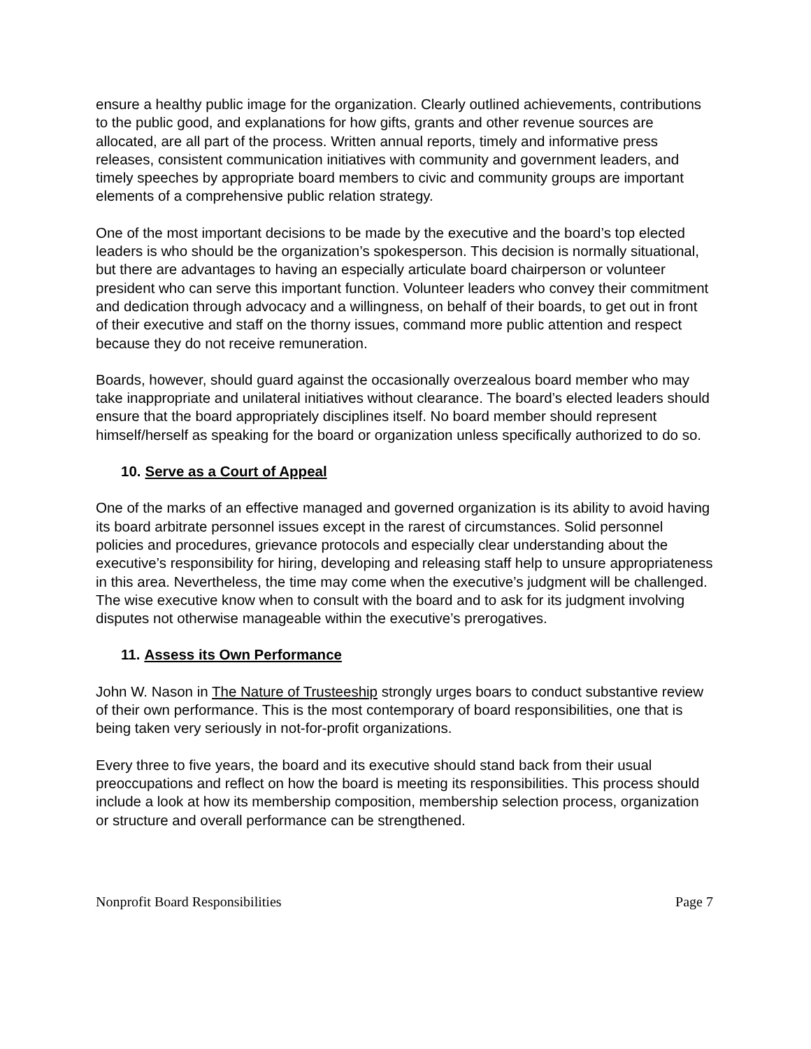ensure a healthy public image for the organization. Clearly outlined achievements, contributions to the public good, and explanations for how gifts, grants and other revenue sources are allocated, are all part of the process. Written annual reports, timely and informative press releases, consistent communication initiatives with community and government leaders, and timely speeches by appropriate board members to civic and community groups are important elements of a comprehensive public relation strategy.
One of the most important decisions to be made by the executive and the board’s top elected leaders is who should be the organization’s spokesperson. This decision is normally situational, but there are advantages to having an especially articulate board chairperson or volunteer president who can serve this important function. Volunteer leaders who convey their commitment and dedication through advocacy and a willingness, on behalf of their boards, to get out in front of their executive and staff on the thorny issues, command more public attention and respect because they do not receive remuneration.
Boards, however, should guard against the occasionally overzealous board member who may take inappropriate and unilateral initiatives without clearance. The board’s elected leaders should ensure that the board appropriately disciplines itself. No board member should represent himself/herself as speaking for the board or organization unless specifically authorized to do so.
10. Serve as a Court of Appeal
One of the marks of an effective managed and governed organization is its ability to avoid having its board arbitrate personnel issues except in the rarest of circumstances. Solid personnel policies and procedures, grievance protocols and especially clear understanding about the executive’s responsibility for hiring, developing and releasing staff help to unsure appropriateness in this area. Nevertheless, the time may come when the executive’s judgment will be challenged. The wise executive know when to consult with the board and to ask for its judgment involving disputes not otherwise manageable within the executive’s prerogatives.
11. Assess its Own Performance
John W. Nason in The Nature of Trusteeship strongly urges boars to conduct substantive review of their own performance. This is the most contemporary of board responsibilities, one that is being taken very seriously in not-for-profit organizations.
Every three to five years, the board and its executive should stand back from their usual preoccupations and reflect on how the board is meeting its responsibilities. This process should include a look at how its membership composition, membership selection process, organization or structure and overall performance can be strengthened.
Nonprofit Board Responsibilities Page 7